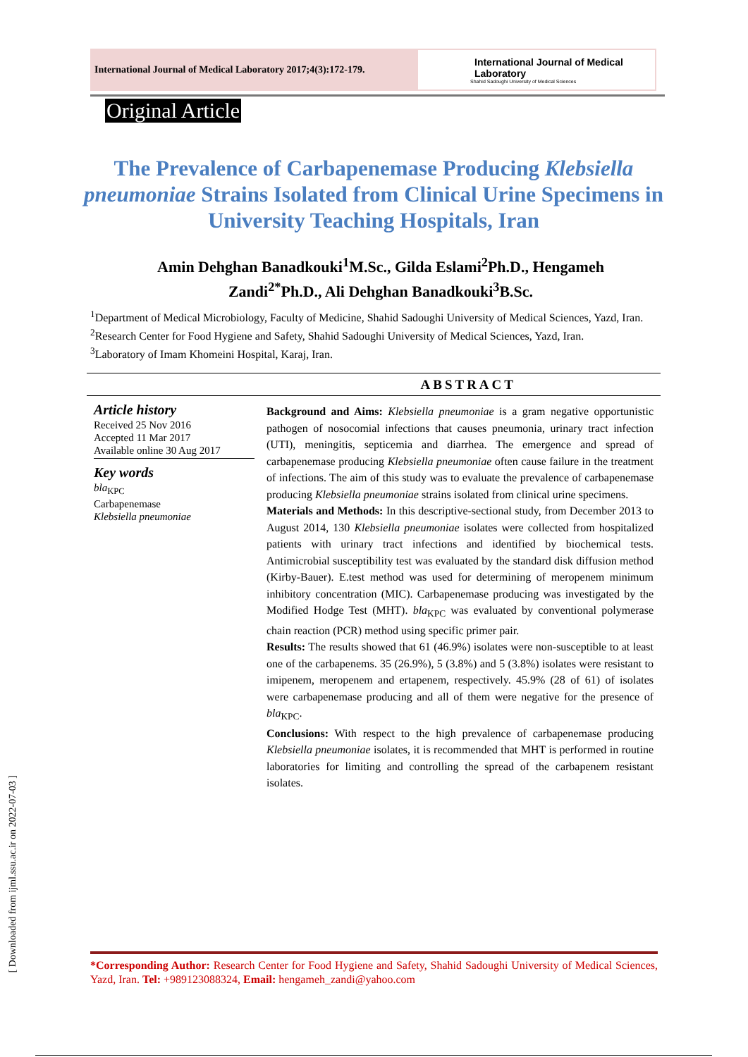International Journal of Medical Laboratory 2017;4(3):172-179.
International Journal of Medical Laboratory
Shahid Sadoughi University of Medical Sciences
Original Article
The Prevalence of Carbapenemase Producing Klebsiella pneumoniae Strains Isolated from Clinical Urine Specimens in University Teaching Hospitals, Iran
Amin Dehghan Banadkouki<sup>1</sup>M.Sc., Gilda Eslami<sup>2</sup>Ph.D., Hengameh Zandi<sup>2*</sup>Ph.D., Ali Dehghan Banadkouki<sup>3</sup>B.Sc.
<sup>1</sup> Department of Medical Microbiology, Faculty of Medicine, Shahid Sadoughi University of Medical Sciences, Yazd, Iran.
<sup>2</sup> Research Center for Food Hygiene and Safety, Shahid Sadoughi University of Medical Sciences, Yazd, Iran.
<sup>3</sup> Laboratory of Imam Khomeini Hospital, Karaj, Iran.
ABSTRACT
Article history
Received 25 Nov 2016
Accepted 11 Mar 2017
Available online 30 Aug 2017
Key words
bla<sub>KPC</sub>
Carbapenemase
Klebsiella pneumoniae
Background and Aims: Klebsiella pneumoniae is a gram negative opportunistic pathogen of nosocomial infections that causes pneumonia, urinary tract infection (UTI), meningitis, septicemia and diarrhea. The emergence and spread of carbapenemase producing Klebsiella pneumoniae often cause failure in the treatment of infections. The aim of this study was to evaluate the prevalence of carbapenemase producing Klebsiella pneumoniae strains isolated from clinical urine specimens.
Materials and Methods: In this descriptive-sectional study, from December 2013 to August 2014, 130 Klebsiella pneumoniae isolates were collected from hospitalized patients with urinary tract infections and identified by biochemical tests. Antimicrobial susceptibility test was evaluated by the standard disk diffusion method (Kirby-Bauer). E.test method was used for determining of meropenem minimum inhibitory concentration (MIC). Carbapenemase producing was investigated by the Modified Hodge Test (MHT). bla<sub>KPC</sub> was evaluated by conventional polymerase chain reaction (PCR) method using specific primer pair.
Results: The results showed that 61 (46.9%) isolates were non-susceptible to at least one of the carbapenems. 35 (26.9%), 5 (3.8%) and 5 (3.8%) isolates were resistant to imipenem, meropenem and ertapenem, respectively. 45.9% (28 of 61) of isolates were carbapenemase producing and all of them were negative for the presence of bla<sub>KPC</sub>.
Conclusions: With respect to the high prevalence of carbapenemase producing Klebsiella pneumoniae isolates, it is recommended that MHT is performed in routine laboratories for limiting and controlling the spread of the carbapenem resistant isolates.
[ Downloaded from ijml.ssu.ac.ir on 2022-07-03 ]
*Corresponding Author: Research Center for Food Hygiene and Safety, Shahid Sadoughi University of Medical Sciences, Yazd, Iran. Tel: +989123088324, Email: hengameh_zandi@yahoo.com